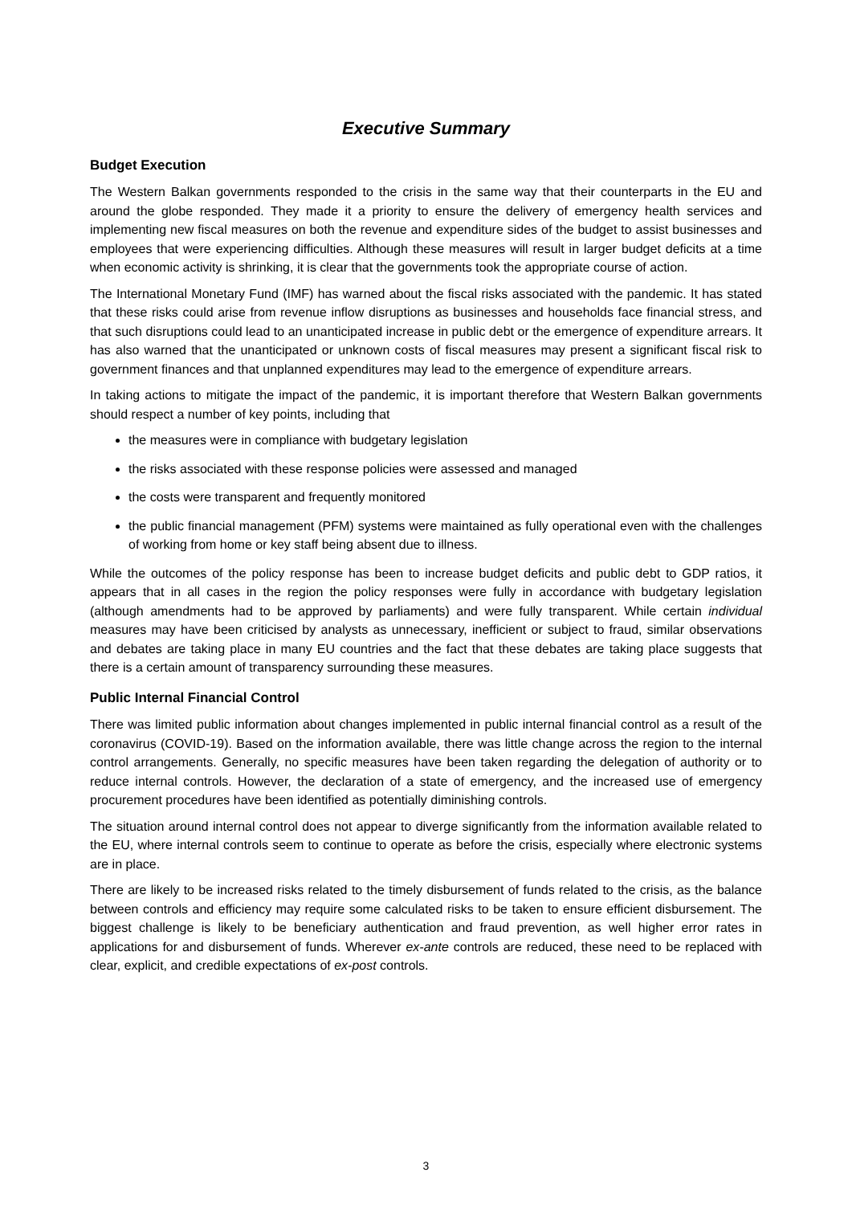Executive Summary
Budget Execution
The Western Balkan governments responded to the crisis in the same way that their counterparts in the EU and around the globe responded. They made it a priority to ensure the delivery of emergency health services and implementing new fiscal measures on both the revenue and expenditure sides of the budget to assist businesses and employees that were experiencing difficulties. Although these measures will result in larger budget deficits at a time when economic activity is shrinking, it is clear that the governments took the appropriate course of action.
The International Monetary Fund (IMF) has warned about the fiscal risks associated with the pandemic. It has stated that these risks could arise from revenue inflow disruptions as businesses and households face financial stress, and that such disruptions could lead to an unanticipated increase in public debt or the emergence of expenditure arrears. It has also warned that the unanticipated or unknown costs of fiscal measures may present a significant fiscal risk to government finances and that unplanned expenditures may lead to the emergence of expenditure arrears.
In taking actions to mitigate the impact of the pandemic, it is important therefore that Western Balkan governments should respect a number of key points, including that
the measures were in compliance with budgetary legislation
the risks associated with these response policies were assessed and managed
the costs were transparent and frequently monitored
the public financial management (PFM) systems were maintained as fully operational even with the challenges of working from home or key staff being absent due to illness.
While the outcomes of the policy response has been to increase budget deficits and public debt to GDP ratios, it appears that in all cases in the region the policy responses were fully in accordance with budgetary legislation (although amendments had to be approved by parliaments) and were fully transparent. While certain individual measures may have been criticised by analysts as unnecessary, inefficient or subject to fraud, similar observations and debates are taking place in many EU countries and the fact that these debates are taking place suggests that there is a certain amount of transparency surrounding these measures.
Public Internal Financial Control
There was limited public information about changes implemented in public internal financial control as a result of the coronavirus (COVID-19). Based on the information available, there was little change across the region to the internal control arrangements. Generally, no specific measures have been taken regarding the delegation of authority or to reduce internal controls. However, the declaration of a state of emergency, and the increased use of emergency procurement procedures have been identified as potentially diminishing controls.
The situation around internal control does not appear to diverge significantly from the information available related to the EU, where internal controls seem to continue to operate as before the crisis, especially where electronic systems are in place.
There are likely to be increased risks related to the timely disbursement of funds related to the crisis, as the balance between controls and efficiency may require some calculated risks to be taken to ensure efficient disbursement. The biggest challenge is likely to be beneficiary authentication and fraud prevention, as well higher error rates in applications for and disbursement of funds. Wherever ex-ante controls are reduced, these need to be replaced with clear, explicit, and credible expectations of ex-post controls.
3